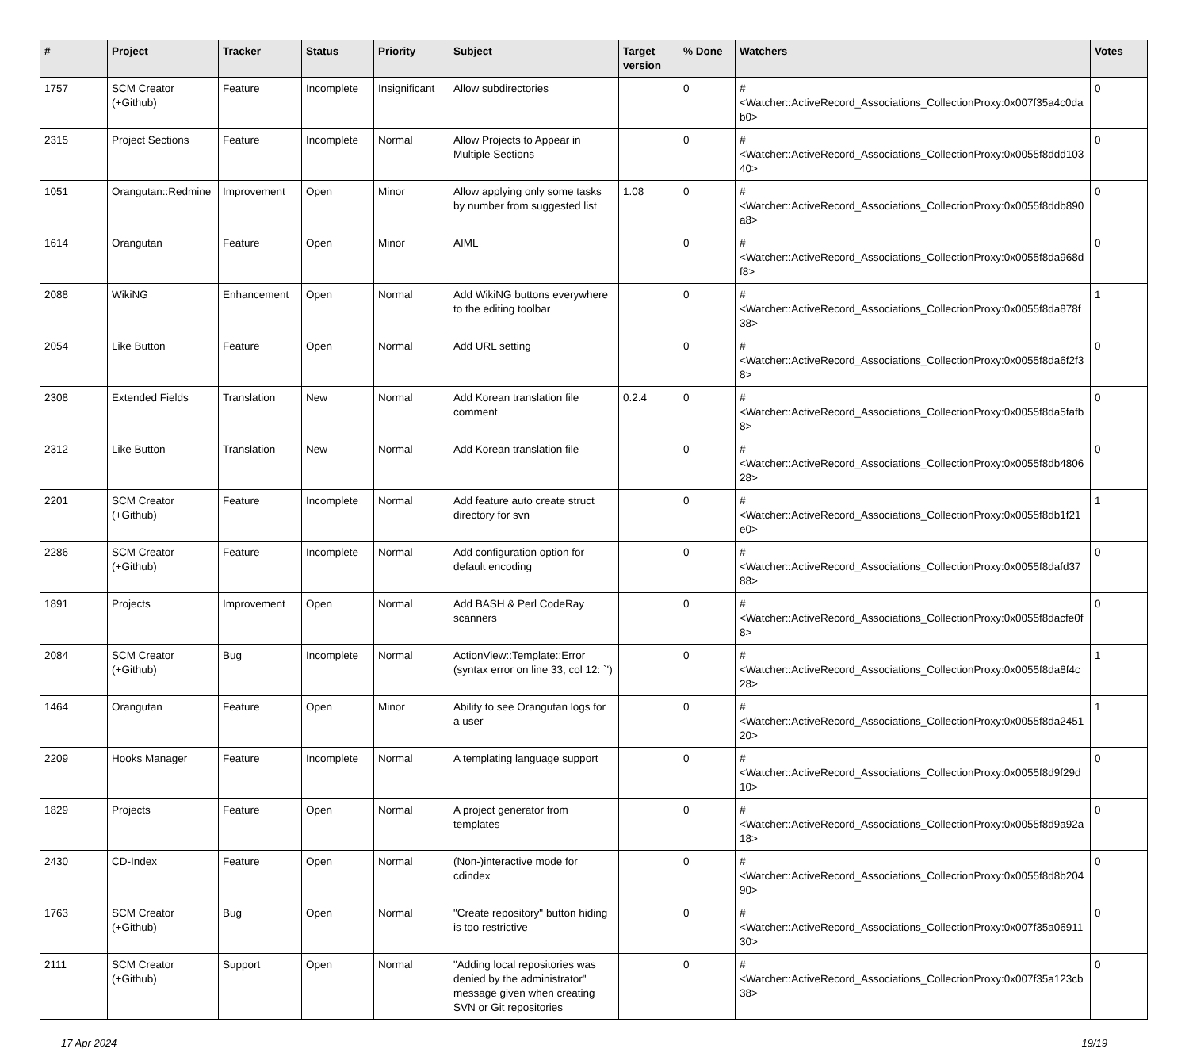| # | Project | Tracker | Status | Priority | Subject | Target version | % Done | Watchers | Votes |
| --- | --- | --- | --- | --- | --- | --- | --- | --- | --- |
| 1757 | SCM Creator (+Github) | Feature | Incomplete | Insignificant | Allow subdirectories | | 0 | #<Watcher::ActiveRecord_Associations_CollectionProxy:0x007f35a4c0dab0> | 0 |
| 2315 | Project Sections | Feature | Incomplete | Normal | Allow Projects to Appear in Multiple Sections | | 0 | #<Watcher::ActiveRecord_Associations_CollectionProxy:0x0055f8ddd10340> | 0 |
| 1051 | Orangutan::Redmine | Improvement | Open | Minor | Allow applying only some tasks by number from suggested list | 1.08 | 0 | #<Watcher::ActiveRecord_Associations_CollectionProxy:0x0055f8ddb890a8> | 0 |
| 1614 | Orangutan | Feature | Open | Minor | AIML | | 0 | #<Watcher::ActiveRecord_Associations_CollectionProxy:0x0055f8da968df8> | 0 |
| 2088 | WikiNG | Enhancement | Open | Normal | Add WikiNG buttons everywhere to the editing toolbar | | 0 | #<Watcher::ActiveRecord_Associations_CollectionProxy:0x0055f8da878f38> | 1 |
| 2054 | Like Button | Feature | Open | Normal | Add URL setting | | 0 | #<Watcher::ActiveRecord_Associations_CollectionProxy:0x0055f8da6f2f38> | 0 |
| 2308 | Extended Fields | Translation | New | Normal | Add Korean translation file comment | 0.2.4 | 0 | #<Watcher::ActiveRecord_Associations_CollectionProxy:0x0055f8da5fafb8> | 0 |
| 2312 | Like Button | Translation | New | Normal | Add Korean translation file | | 0 | #<Watcher::ActiveRecord_Associations_CollectionProxy:0x0055f8db480628> | 0 |
| 2201 | SCM Creator (+Github) | Feature | Incomplete | Normal | Add feature auto create struct directory for svn | | 0 | #<Watcher::ActiveRecord_Associations_CollectionProxy:0x0055f8db1f21e0> | 1 |
| 2286 | SCM Creator (+Github) | Feature | Incomplete | Normal | Add configuration option for default encoding | | 0 | #<Watcher::ActiveRecord_Associations_CollectionProxy:0x0055f8dafd3788> | 0 |
| 1891 | Projects | Improvement | Open | Normal | Add BASH & Perl CodeRay scanners | | 0 | #<Watcher::ActiveRecord_Associations_CollectionProxy:0x0055f8dacfe0f8> | 0 |
| 2084 | SCM Creator (+Github) | Bug | Incomplete | Normal | ActionView::Template::Error (syntax error on line 33, col 12: `') | | 0 | #<Watcher::ActiveRecord_Associations_CollectionProxy:0x0055f8da8f4c28> | 1 |
| 1464 | Orangutan | Feature | Open | Minor | Ability to see Orangutan logs for a user | | 0 | #<Watcher::ActiveRecord_Associations_CollectionProxy:0x0055f8da245120> | 1 |
| 2209 | Hooks Manager | Feature | Incomplete | Normal | A templating language support | | 0 | #<Watcher::ActiveRecord_Associations_CollectionProxy:0x0055f8d9f29d10> | 0 |
| 1829 | Projects | Feature | Open | Normal | A project generator from templates | | 0 | #<Watcher::ActiveRecord_Associations_CollectionProxy:0x0055f8d9a92a18> | 0 |
| 2430 | CD-Index | Feature | Open | Normal | (Non-)interactive mode for cdindex | | 0 | #<Watcher::ActiveRecord_Associations_CollectionProxy:0x0055f8d8b20490> | 0 |
| 1763 | SCM Creator (+Github) | Bug | Open | Normal | "Create repository" button hiding is too restrictive | | 0 | #<Watcher::ActiveRecord_Associations_CollectionProxy:0x007f35a0691130> | 0 |
| 2111 | SCM Creator (+Github) | Support | Open | Normal | "Adding local repositories was denied by the administrator" message given when creating SVN or Git repositories | | 0 | #<Watcher::ActiveRecord_Associations_CollectionProxy:0x007f35a123cb38> | 0 |
17 Apr 2024 19/19